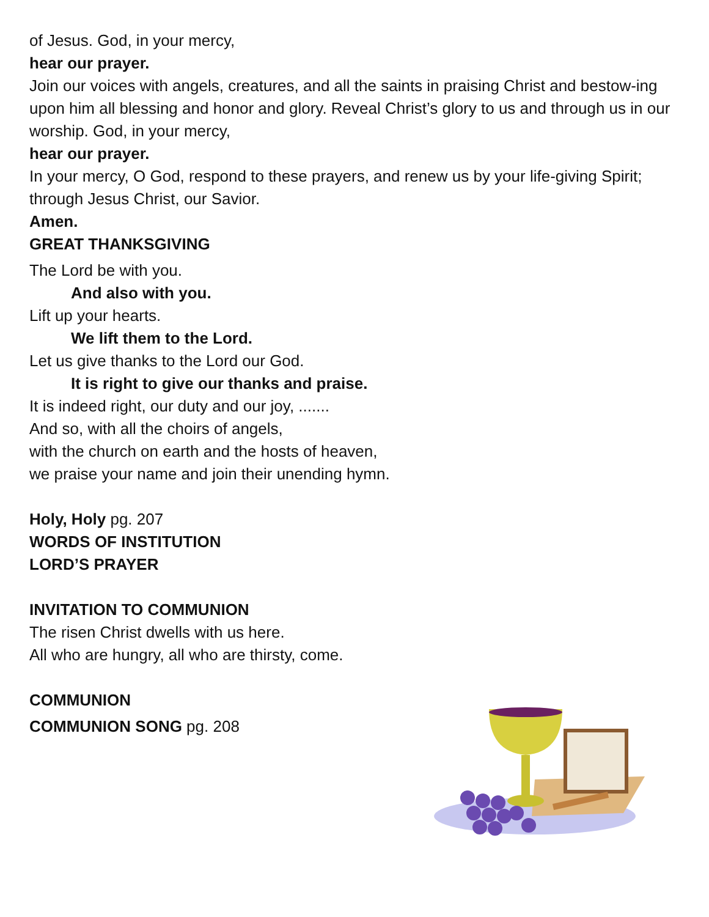of Jesus. God, in your mercy,
hear our prayer.
Join our voices with angels, creatures, and all the saints in praising Christ and bestow-ing upon him all blessing and honor and glory. Reveal Christ’s glory to us and through us in our worship. God, in your mercy,
hear our prayer.
In your mercy, O God, respond to these prayers, and renew us by your life-giving Spirit; through Jesus Christ, our Savior.
Amen.
GREAT THANKSGIVING
The Lord be with you.
And also with you.
Lift up your hearts.
We lift them to the Lord.
Let us give thanks to the Lord our God.
It is right to give our thanks and praise.
It is indeed right, our duty and our joy, .......
And so, with all the choirs of angels,
with the church on earth and the hosts of heaven,
we praise your name and join their unending hymn.
Holy, Holy pg. 207
WORDS OF INSTITUTION
LORD’S PRAYER
INVITATION TO COMMUNION
The risen Christ dwells with us here.
All who are hungry, all who are thirsty, come.
COMMUNION
COMMUNION SONG pg. 208